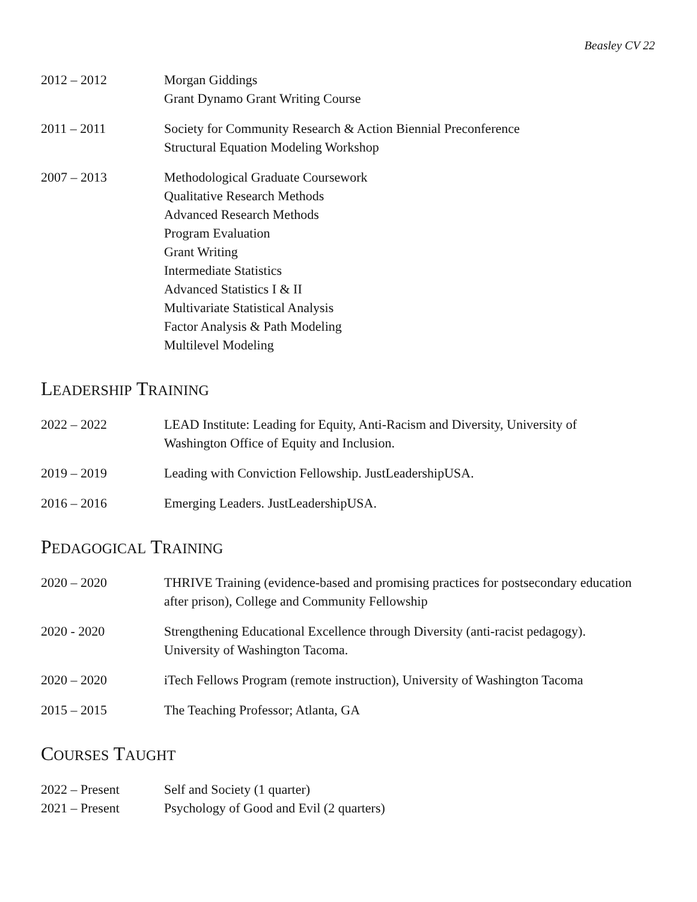Beasley CV 22
2012 – 2012 Morgan Giddings
Grant Dynamo Grant Writing Course
2011 – 2011 Society for Community Research & Action Biennial Preconference
Structural Equation Modeling Workshop
2007 – 2013 Methodological Graduate Coursework
Qualitative Research Methods
Advanced Research Methods
Program Evaluation
Grant Writing
Intermediate Statistics
Advanced Statistics I & II
Multivariate Statistical Analysis
Factor Analysis & Path Modeling
Multilevel Modeling
LEADERSHIP TRAINING
2022 – 2022 LEAD Institute: Leading for Equity, Anti-Racism and Diversity, University of
Washington Office of Equity and Inclusion.
2019 – 2019 Leading with Conviction Fellowship. JustLeadershipUSA.
2016 – 2016 Emerging Leaders. JustLeadershipUSA.
PEDAGOGICAL TRAINING
2020 – 2020 THRIVE Training (evidence-based and promising practices for postsecondary education
after prison), College and Community Fellowship
2020 - 2020 Strengthening Educational Excellence through Diversity (anti-racist pedagogy).
University of Washington Tacoma.
2020 – 2020 iTech Fellows Program (remote instruction), University of Washington Tacoma
2015 – 2015 The Teaching Professor; Atlanta, GA
COURSES TAUGHT
2022 – Present Self and Society (1 quarter)
2021 – Present Psychology of Good and Evil (2 quarters)